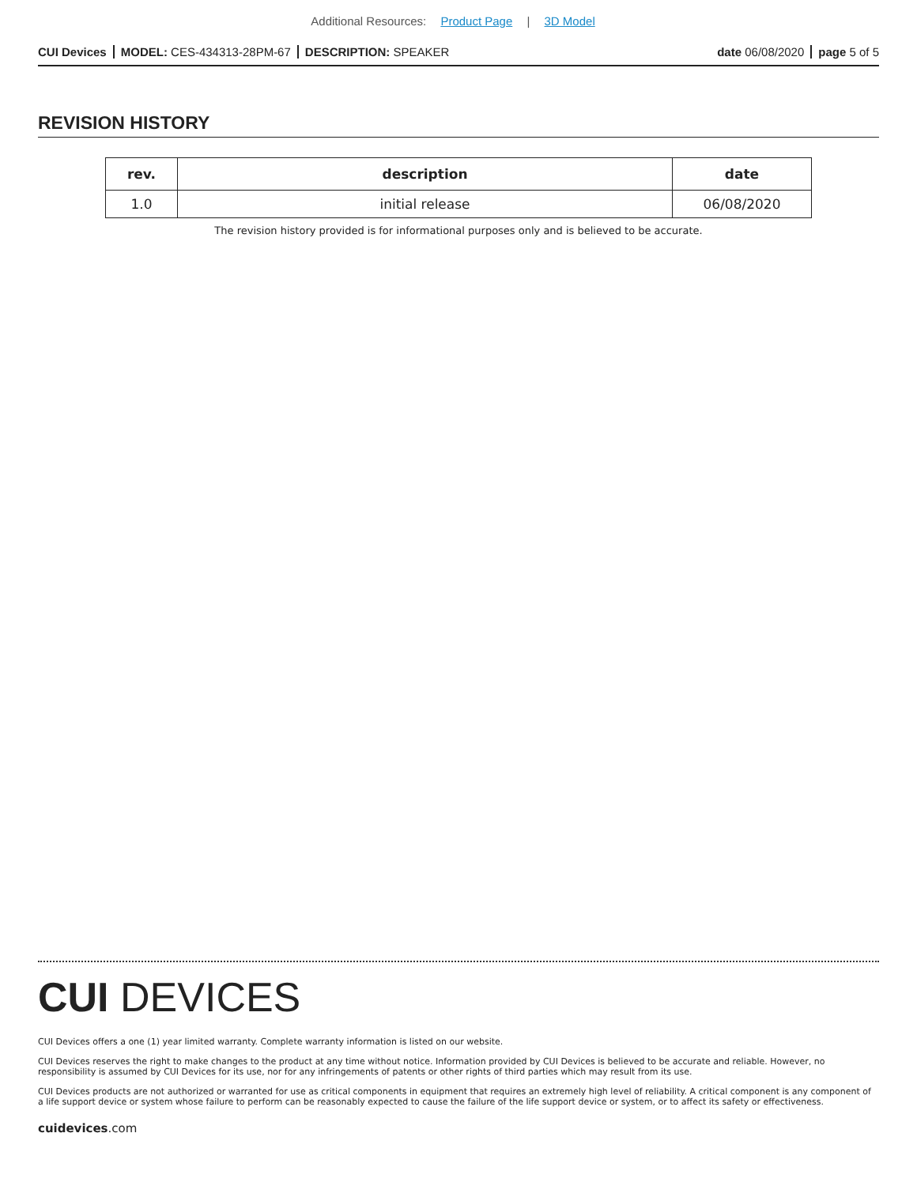Additional Resources: Product Page | 3D Model
CUI Devices MODEL: CES-434313-28PM-67 DESCRIPTION: SPEAKER
date 06/08/2020 page 5 of 5
REVISION HISTORY
| rev. | description | date |
| --- | --- | --- |
| 1.0 | initial release | 06/08/2020 |
The revision history provided is for informational purposes only and is believed to be accurate.
CUI DEVICES
CUI Devices offers a one (1) year limited warranty. Complete warranty information is listed on our website.
CUI Devices reserves the right to make changes to the product at any time without notice. Information provided by CUI Devices is believed to be accurate and reliable. However, no responsibility is assumed by CUI Devices for its use, nor for any infringements of patents or other rights of third parties which may result from its use.
CUI Devices products are not authorized or warranted for use as critical components in equipment that requires an extremely high level of reliability. A critical component is any component of a life support device or system whose failure to perform can be reasonably expected to cause the failure of the life support device or system, or to affect its safety or effectiveness.
cuidevices.com